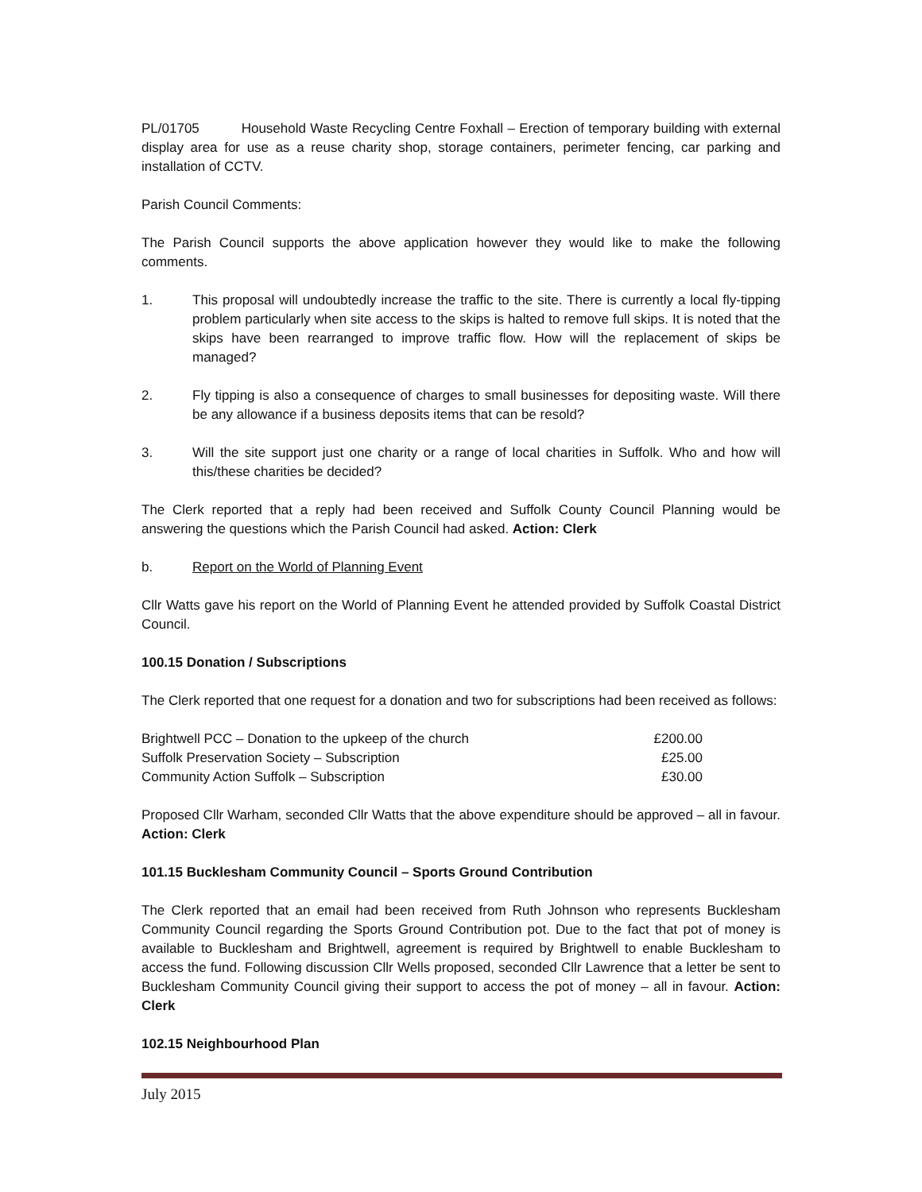PL/01705 Household Waste Recycling Centre Foxhall – Erection of temporary building with external display area for use as a reuse charity shop, storage containers, perimeter fencing, car parking and installation of CCTV.
Parish Council Comments:
The Parish Council supports the above application however they would like to make the following comments.
1. This proposal will undoubtedly increase the traffic to the site. There is currently a local fly-tipping problem particularly when site access to the skips is halted to remove full skips. It is noted that the skips have been rearranged to improve traffic flow. How will the replacement of skips be managed?
2. Fly tipping is also a consequence of charges to small businesses for depositing waste. Will there be any allowance if a business deposits items that can be resold?
3. Will the site support just one charity or a range of local charities in Suffolk. Who and how will this/these charities be decided?
The Clerk reported that a reply had been received and Suffolk County Council Planning would be answering the questions which the Parish Council had asked. Action: Clerk
b. Report on the World of Planning Event
Cllr Watts gave his report on the World of Planning Event he attended provided by Suffolk Coastal District Council.
100.15 Donation / Subscriptions
The Clerk reported that one request for a donation and two for subscriptions had been received as follows:
| Brightwell PCC – Donation to the upkeep of the church | £200.00 |
| Suffolk Preservation Society – Subscription | £25.00 |
| Community Action Suffolk – Subscription | £30.00 |
Proposed Cllr Warham, seconded Cllr Watts that the above expenditure should be approved – all in favour. Action: Clerk
101.15 Bucklesham Community Council – Sports Ground Contribution
The Clerk reported that an email had been received from Ruth Johnson who represents Bucklesham Community Council regarding the Sports Ground Contribution pot. Due to the fact that pot of money is available to Bucklesham and Brightwell, agreement is required by Brightwell to enable Bucklesham to access the fund. Following discussion Cllr Wells proposed, seconded Cllr Lawrence that a letter be sent to Bucklesham Community Council giving their support to access the pot of money – all in favour. Action: Clerk
102.15 Neighbourhood Plan
July 2015